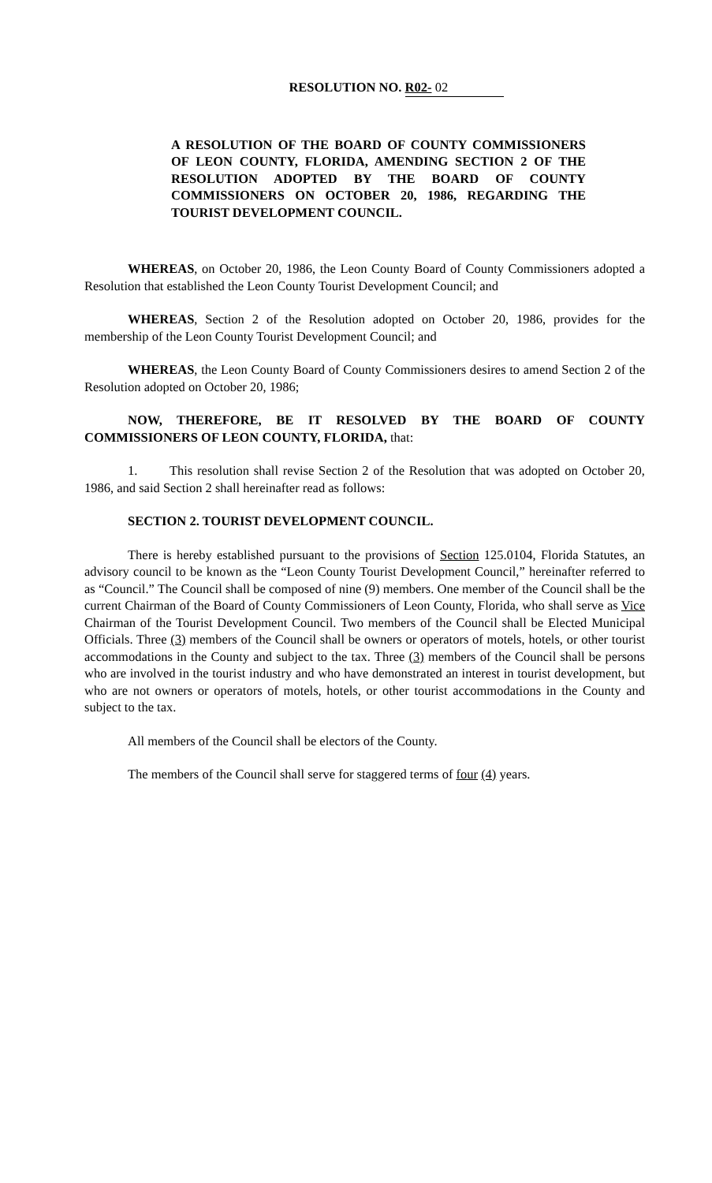RESOLUTION NO. R02- 02
A RESOLUTION OF THE BOARD OF COUNTY COMMISSIONERS OF LEON COUNTY, FLORIDA, AMENDING SECTION 2 OF THE RESOLUTION ADOPTED BY THE BOARD OF COUNTY COMMISSIONERS ON OCTOBER 20, 1986, REGARDING THE TOURIST DEVELOPMENT COUNCIL.
WHEREAS, on October 20, 1986, the Leon County Board of County Commissioners adopted a Resolution that established the Leon County Tourist Development Council; and
WHEREAS, Section 2 of the Resolution adopted on October 20, 1986, provides for the membership of the Leon County Tourist Development Council; and
WHEREAS, the Leon County Board of County Commissioners desires to amend Section 2 of the Resolution adopted on October 20, 1986;
NOW, THEREFORE, BE IT RESOLVED BY THE BOARD OF COUNTY COMMISSIONERS OF LEON COUNTY, FLORIDA, that:
1. This resolution shall revise Section 2 of the Resolution that was adopted on October 20, 1986, and said Section 2 shall hereinafter read as follows:
SECTION 2. TOURIST DEVELOPMENT COUNCIL.
There is hereby established pursuant to the provisions of Section 125.0104, Florida Statutes, an advisory council to be known as the “Leon County Tourist Development Council,” hereinafter referred to as “Council.” The Council shall be composed of nine (9) members. One member of the Council shall be the current Chairman of the Board of County Commissioners of Leon County, Florida, who shall serve as Vice Chairman of the Tourist Development Council. Two members of the Council shall be Elected Municipal Officials. Three (3) members of the Council shall be owners or operators of motels, hotels, or other tourist accommodations in the County and subject to the tax. Three (3) members of the Council shall be persons who are involved in the tourist industry and who have demonstrated an interest in tourist development, but who are not owners or operators of motels, hotels, or other tourist accommodations in the County and subject to the tax.
All members of the Council shall be electors of the County.
The members of the Council shall serve for staggered terms of four (4) years.